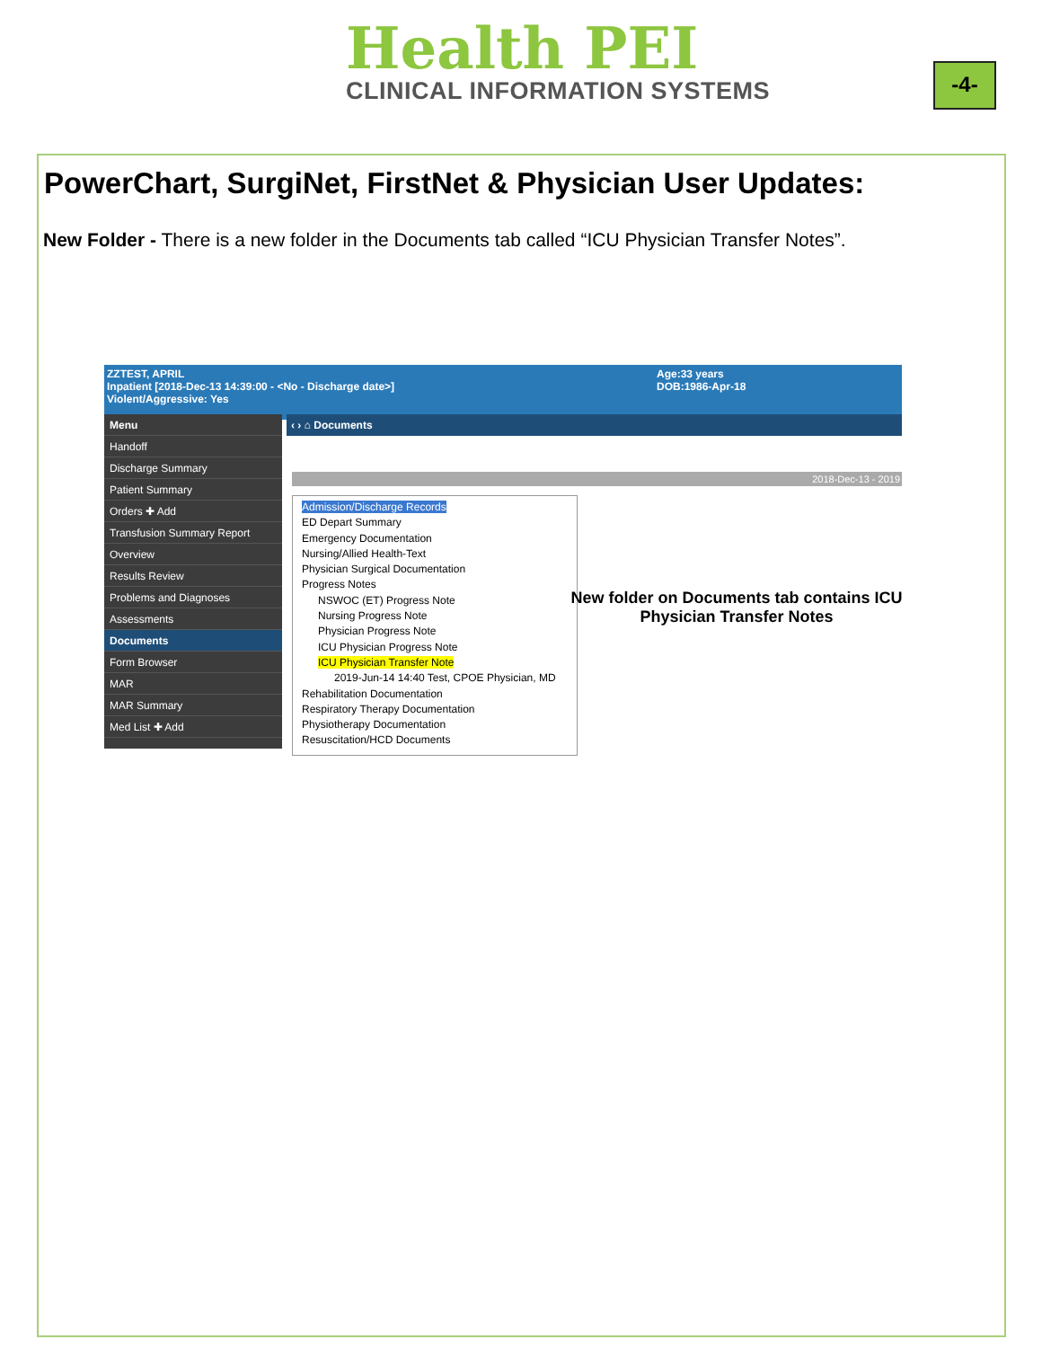Health PEI
CLINICAL INFORMATION SYSTEMS
-4-
PowerChart, SurgiNet, FirstNet & Physician User Updates:
New Folder - There is a new folder in the Documents tab called “ICU Physician Transfer Notes”.
ZZTEST, APRIL Age:33 years
DOB:1986-Apr-18
Inpatient [2018-Dec-13 14:39:00 - <No - Discharge date>]
Violent/Aggressive: Yes
Menu
Handoff
Discharge Summary
Patient Summary
Orders ✚ Add
Transfusion Summary Report
Overview
Results Review
Problems and Diagnoses
Assessments
Documents
Form Browser
MAR
MAR Summary
Med List ✚ Add
‹ › ⌂ Documents
2018-Dec-13 - 2019
Admission/Discharge Records
ED Depart Summary
Emergency Documentation
Nursing/Allied Health-Text
Physician Surgical Documentation
Progress Notes
NSWOC (ET) Progress Note
Nursing Progress Note
Physician Progress Note
ICU Physician Progress Note
ICU Physician Transfer Note
2019-Jun-14 14:40 Test, CPOE Physician, MD
Rehabilitation Documentation
Respiratory Therapy Documentation
Physiotherapy Documentation
Resuscitation/HCD Documents
New folder on Documents tab contains ICU Physician Transfer Notes